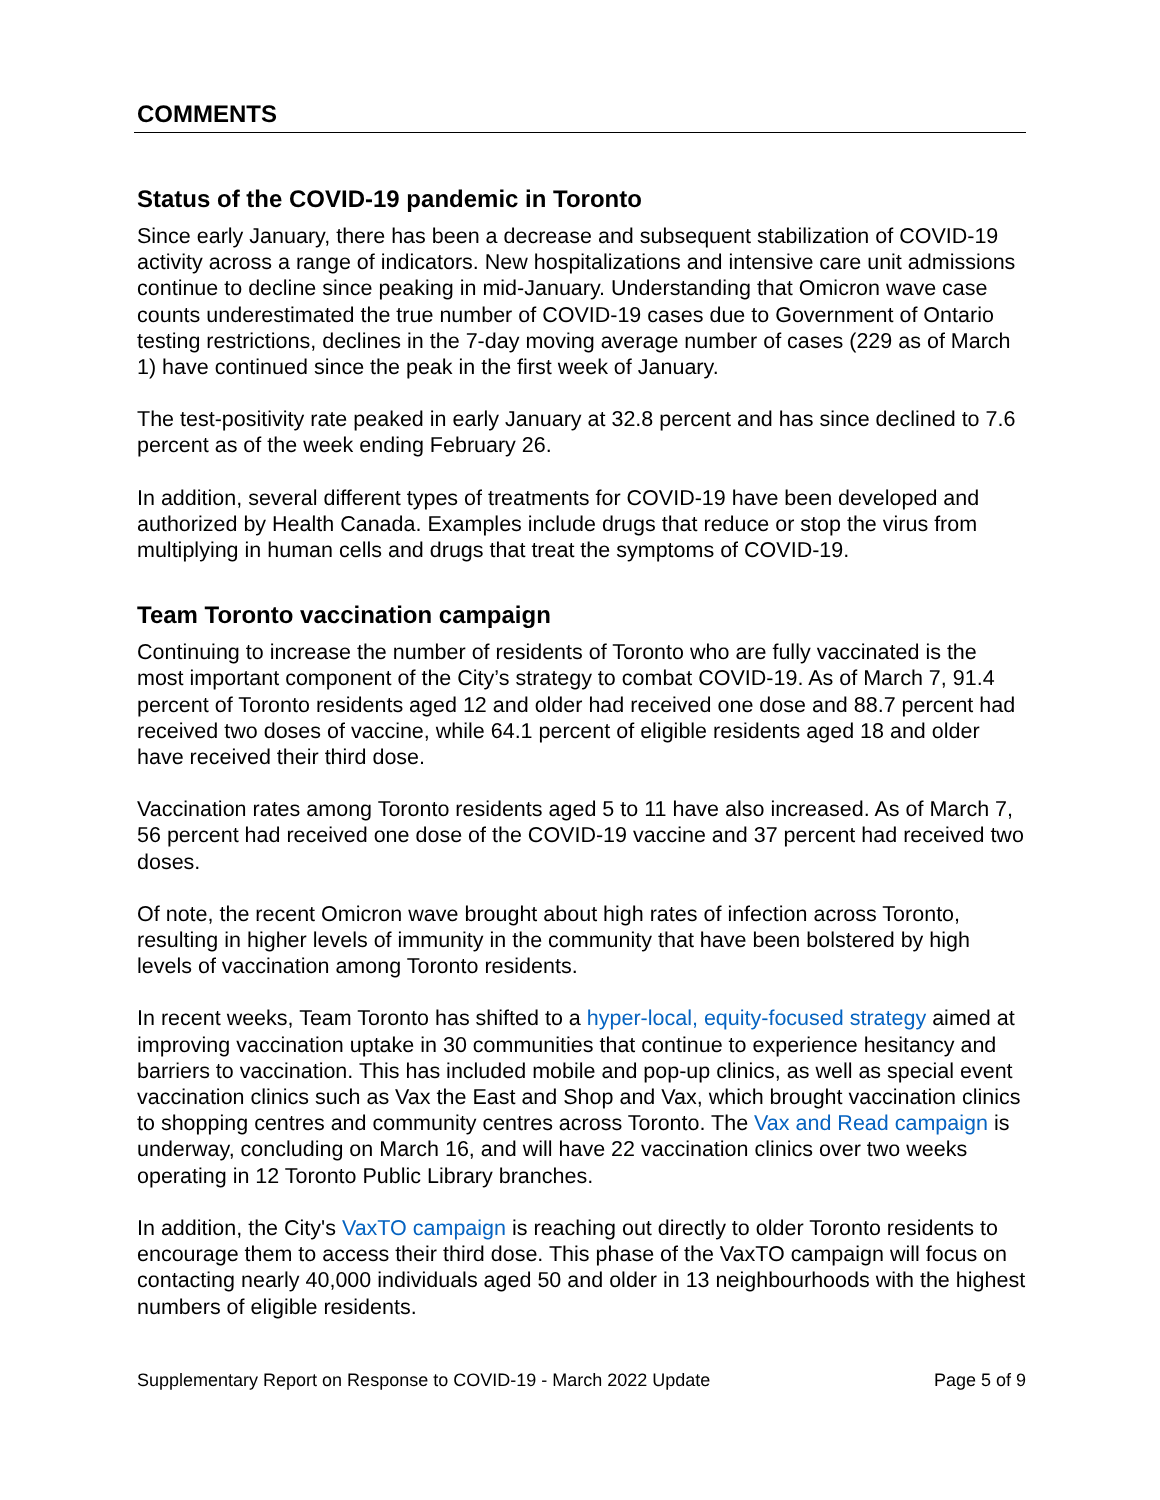COMMENTS
Status of the COVID-19 pandemic in Toronto
Since early January, there has been a decrease and subsequent stabilization of COVID-19 activity across a range of indicators. New hospitalizations and intensive care unit admissions continue to decline since peaking in mid-January. Understanding that Omicron wave case counts underestimated the true number of COVID-19 cases due to Government of Ontario testing restrictions, declines in the 7-day moving average number of cases (229 as of March 1) have continued since the peak in the first week of January.
The test-positivity rate peaked in early January at 32.8 percent and has since declined to 7.6 percent as of the week ending February 26.
In addition, several different types of treatments for COVID-19 have been developed and authorized by Health Canada. Examples include drugs that reduce or stop the virus from multiplying in human cells and drugs that treat the symptoms of COVID-19.
Team Toronto vaccination campaign
Continuing to increase the number of residents of Toronto who are fully vaccinated is the most important component of the City’s strategy to combat COVID-19. As of March 7, 91.4 percent of Toronto residents aged 12 and older had received one dose and 88.7 percent had received two doses of vaccine, while 64.1 percent of eligible residents aged 18 and older have received their third dose.
Vaccination rates among Toronto residents aged 5 to 11 have also increased. As of March 7, 56 percent had received one dose of the COVID-19 vaccine and 37 percent had received two doses.
Of note, the recent Omicron wave brought about high rates of infection across Toronto, resulting in higher levels of immunity in the community that have been bolstered by high levels of vaccination among Toronto residents.
In recent weeks, Team Toronto has shifted to a hyper-local, equity-focused strategy aimed at improving vaccination uptake in 30 communities that continue to experience hesitancy and barriers to vaccination. This has included mobile and pop-up clinics, as well as special event vaccination clinics such as Vax the East and Shop and Vax, which brought vaccination clinics to shopping centres and community centres across Toronto. The Vax and Read campaign is underway, concluding on March 16, and will have 22 vaccination clinics over two weeks operating in 12 Toronto Public Library branches.
In addition, the City's VaxTO campaign is reaching out directly to older Toronto residents to encourage them to access their third dose. This phase of the VaxTO campaign will focus on contacting nearly 40,000 individuals aged 50 and older in 13 neighbourhoods with the highest numbers of eligible residents.
Supplementary Report on Response to COVID-19 - March 2022 Update Page 5 of 9